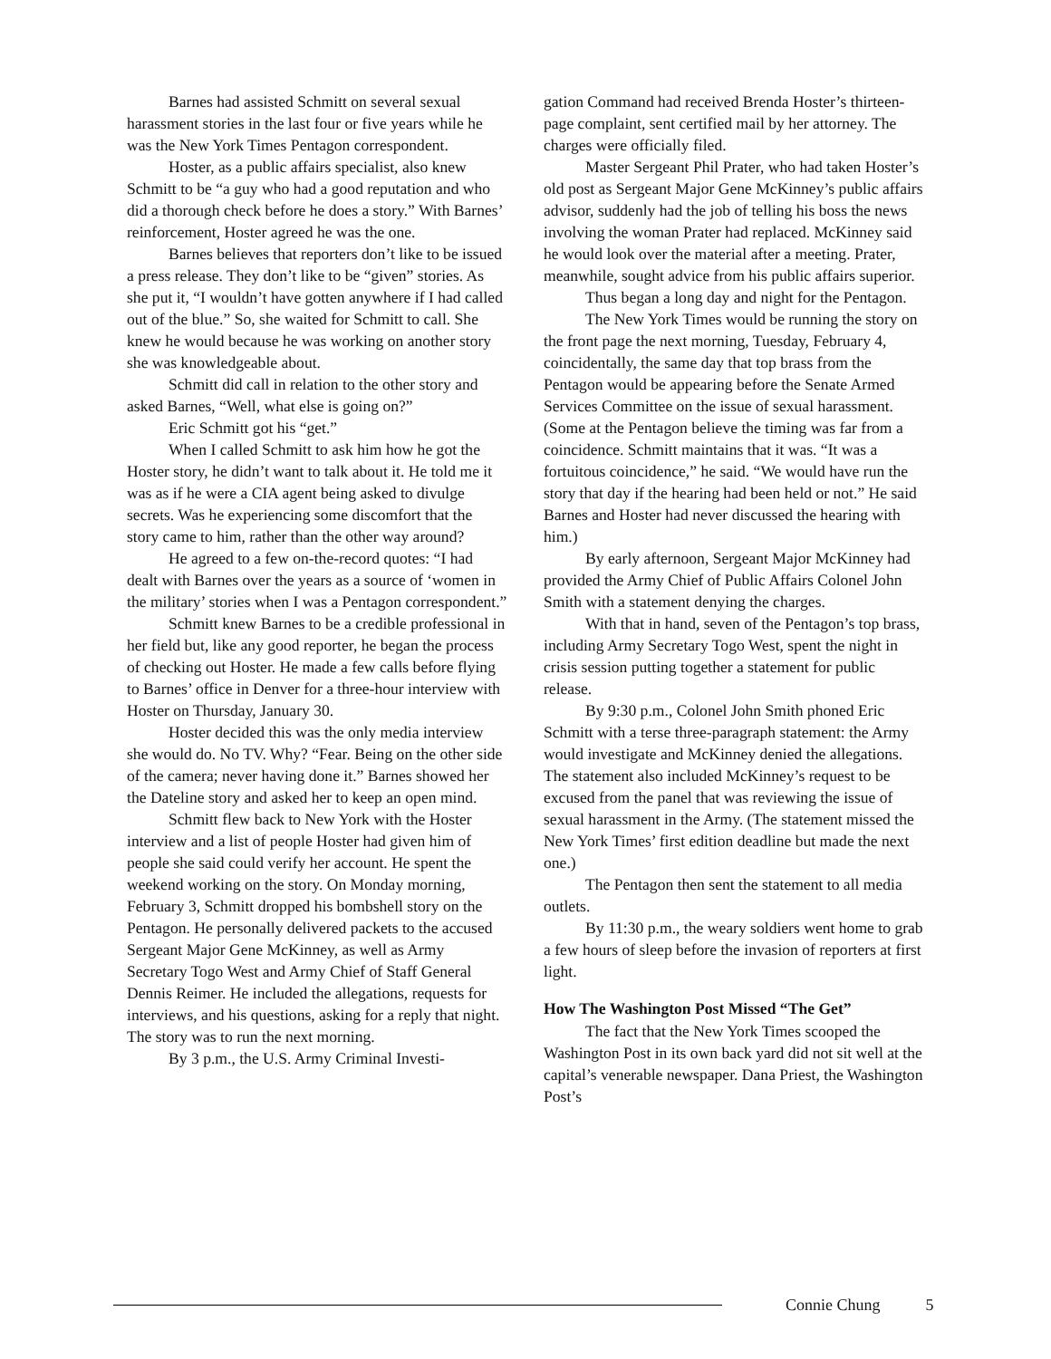Barnes had assisted Schmitt on several sexual harassment stories in the last four or five years while he was the New York Times Pentagon correspondent.
Hoster, as a public affairs specialist, also knew Schmitt to be “a guy who had a good reputation and who did a thorough check before he does a story.” With Barnes’ reinforcement, Hoster agreed he was the one.
Barnes believes that reporters don’t like to be issued a press release. They don’t like to be “given” stories. As she put it, “I wouldn’t have gotten anywhere if I had called out of the blue.” So, she waited for Schmitt to call. She knew he would because he was working on another story she was knowledgeable about.
Schmitt did call in relation to the other story and asked Barnes, “Well, what else is going on?”
Eric Schmitt got his “get.”
When I called Schmitt to ask him how he got the Hoster story, he didn’t want to talk about it. He told me it was as if he were a CIA agent being asked to divulge secrets. Was he experiencing some discomfort that the story came to him, rather than the other way around?
He agreed to a few on-the-record quotes: “I had dealt with Barnes over the years as a source of ‘women in the military’ stories when I was a Pentagon correspondent.”
Schmitt knew Barnes to be a credible professional in her field but, like any good reporter, he began the process of checking out Hoster. He made a few calls before flying to Barnes’ office in Denver for a three-hour interview with Hoster on Thursday, January 30.
Hoster decided this was the only media interview she would do. No TV. Why? “Fear. Being on the other side of the camera; never having done it.” Barnes showed her the Dateline story and asked her to keep an open mind.
Schmitt flew back to New York with the Hoster interview and a list of people Hoster had given him of people she said could verify her account. He spent the weekend working on the story. On Monday morning, February 3, Schmitt dropped his bombshell story on the Pentagon. He personally delivered packets to the accused Sergeant Major Gene McKinney, as well as Army Secretary Togo West and Army Chief of Staff General Dennis Reimer. He included the allegations, requests for interviews, and his questions, asking for a reply that night. The story was to run the next morning.
By 3 p.m., the U.S. Army Criminal Investi-
gation Command had received Brenda Hoster’s thirteen-page complaint, sent certified mail by her attorney. The charges were officially filed.
Master Sergeant Phil Prater, who had taken Hoster’s old post as Sergeant Major Gene McKinney’s public affairs advisor, suddenly had the job of telling his boss the news involving the woman Prater had replaced. McKinney said he would look over the material after a meeting. Prater, meanwhile, sought advice from his public affairs superior.
Thus began a long day and night for the Pentagon.
The New York Times would be running the story on the front page the next morning, Tuesday, February 4, coincidentally, the same day that top brass from the Pentagon would be appearing before the Senate Armed Services Committee on the issue of sexual harassment. (Some at the Pentagon believe the timing was far from a coincidence. Schmitt maintains that it was. “It was a fortuitous coincidence,” he said. “We would have run the story that day if the hearing had been held or not.” He said Barnes and Hoster had never discussed the hearing with him.)
By early afternoon, Sergeant Major McKinney had provided the Army Chief of Public Affairs Colonel John Smith with a statement denying the charges.
With that in hand, seven of the Pentagon’s top brass, including Army Secretary Togo West, spent the night in crisis session putting together a statement for public release.
By 9:30 p.m., Colonel John Smith phoned Eric Schmitt with a terse three-paragraph statement: the Army would investigate and McKinney denied the allegations. The statement also included McKinney’s request to be excused from the panel that was reviewing the issue of sexual harassment in the Army. (The statement missed the New York Times’ first edition deadline but made the next one.)
The Pentagon then sent the statement to all media outlets.
By 11:30 p.m., the weary soldiers went home to grab a few hours of sleep before the invasion of reporters at first light.
How The Washington Post Missed “The Get”
The fact that the New York Times scooped the Washington Post in its own back yard did not sit well at the capital’s venerable newspaper. Dana Priest, the Washington Post’s
Connie Chung 5